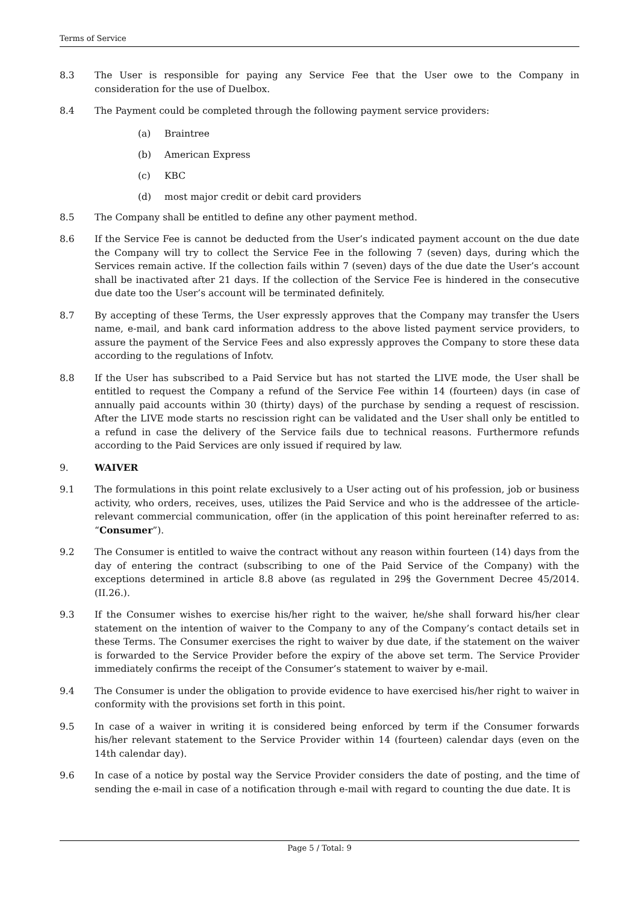Terms of Service
8.3 The User is responsible for paying any Service Fee that the User owe to the Company in consideration for the use of Duelbox.
8.4 The Payment could be completed through the following payment service providers:
(a) Braintree
(b) American Express
(c) KBC
(d) most major credit or debit card providers
8.5 The Company shall be entitled to define any other payment method.
8.6 If the Service Fee is cannot be deducted from the User’s indicated payment account on the due date the Company will try to collect the Service Fee in the following 7 (seven) days, during which the Services remain active. If the collection fails within 7 (seven) days of the due date the User’s account shall be inactivated after 21 days. If the collection of the Service Fee is hindered in the consecutive due date too the User’s account will be terminated definitely.
8.7 By accepting of these Terms, the User expressly approves that the Company may transfer the Users name, e-mail, and bank card information address to the above listed payment service providers, to assure the payment of the Service Fees and also expressly approves the Company to store these data according to the regulations of Infotv.
8.8 If the User has subscribed to a Paid Service but has not started the LIVE mode, the User shall be entitled to request the Company a refund of the Service Fee within 14 (fourteen) days (in case of annually paid accounts within 30 (thirty) days) of the purchase by sending a request of rescission. After the LIVE mode starts no rescission right can be validated and the User shall only be entitled to a refund in case the delivery of the Service fails due to technical reasons. Furthermore refunds according to the Paid Services are only issued if required by law.
9. WAIVER
9.1 The formulations in this point relate exclusively to a User acting out of his profession, job or business activity, who orders, receives, uses, utilizes the Paid Service and who is the addressee of the article-relevant commercial communication, offer (in the application of this point hereinafter referred to as: “Consumer”).
9.2 The Consumer is entitled to waive the contract without any reason within fourteen (14) days from the day of entering the contract (subscribing to one of the Paid Service of the Company) with the exceptions determined in article 8.8 above (as regulated in 29§ the Government Decree 45/2014. (II.26.).
9.3 If the Consumer wishes to exercise his/her right to the waiver, he/she shall forward his/her clear statement on the intention of waiver to the Company to any of the Company’s contact details set in these Terms. The Consumer exercises the right to waiver by due date, if the statement on the waiver is forwarded to the Service Provider before the expiry of the above set term. The Service Provider immediately confirms the receipt of the Consumer’s statement to waiver by e-mail.
9.4 The Consumer is under the obligation to provide evidence to have exercised his/her right to waiver in conformity with the provisions set forth in this point.
9.5 In case of a waiver in writing it is considered being enforced by term if the Consumer forwards his/her relevant statement to the Service Provider within 14 (fourteen) calendar days (even on the 14th calendar day).
9.6 In case of a notice by postal way the Service Provider considers the date of posting, and the time of sending the e-mail in case of a notification through e-mail with regard to counting the due date. It is
Page 5 / Total: 9